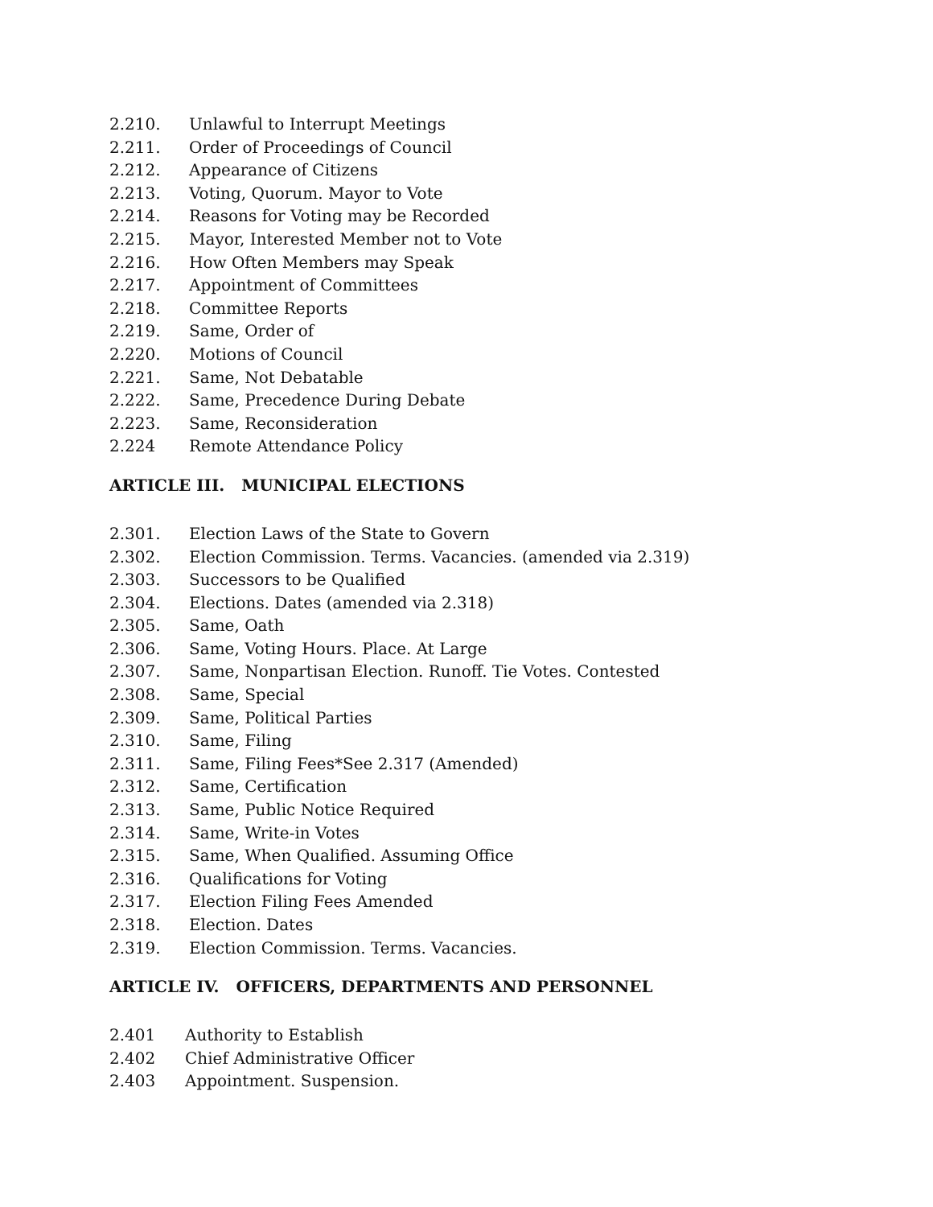2.210. Unlawful to Interrupt Meetings
2.211. Order of Proceedings of Council
2.212. Appearance of Citizens
2.213. Voting, Quorum. Mayor to Vote
2.214. Reasons for Voting may be Recorded
2.215. Mayor, Interested Member not to Vote
2.216. How Often Members may Speak
2.217. Appointment of Committees
2.218. Committee Reports
2.219. Same, Order of
2.220. Motions of Council
2.221. Same, Not Debatable
2.222. Same, Precedence During Debate
2.223. Same, Reconsideration
2.224 Remote Attendance Policy
ARTICLE III. MUNICIPAL ELECTIONS
2.301. Election Laws of the State to Govern
2.302. Election Commission. Terms. Vacancies. (amended via 2.319)
2.303. Successors to be Qualified
2.304. Elections. Dates (amended via 2.318)
2.305. Same, Oath
2.306. Same, Voting Hours. Place. At Large
2.307. Same, Nonpartisan Election. Runoff. Tie Votes. Contested
2.308. Same, Special
2.309. Same, Political Parties
2.310. Same, Filing
2.311. Same, Filing Fees*See 2.317 (Amended)
2.312. Same, Certification
2.313. Same, Public Notice Required
2.314. Same, Write-in Votes
2.315. Same, When Qualified. Assuming Office
2.316. Qualifications for Voting
2.317. Election Filing Fees Amended
2.318. Election. Dates
2.319. Election Commission. Terms. Vacancies.
ARTICLE IV. OFFICERS, DEPARTMENTS AND PERSONNEL
2.401 Authority to Establish
2.402 Chief Administrative Officer
2.403 Appointment. Suspension.